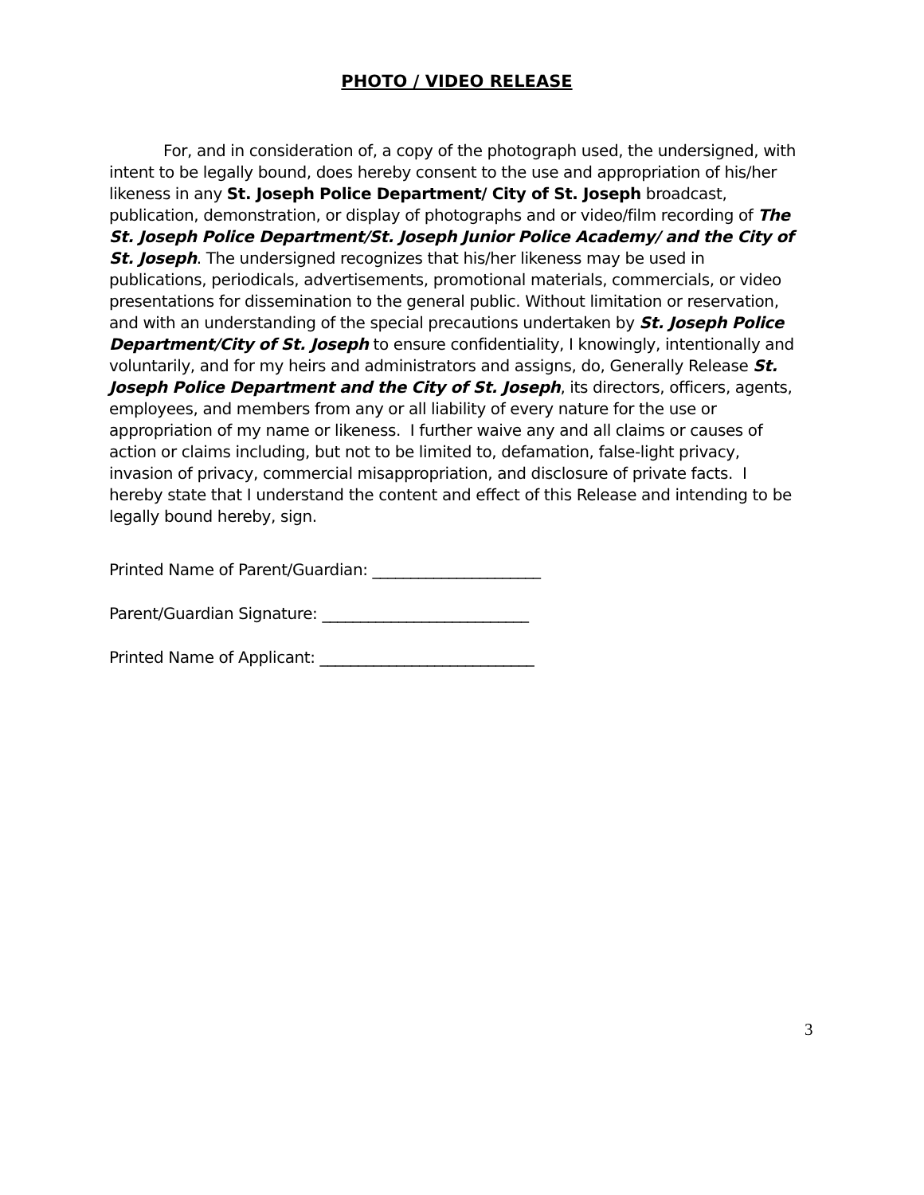PHOTO / VIDEO RELEASE
For, and in consideration of, a copy of the photograph used, the undersigned, with intent to be legally bound, does hereby consent to the use and appropriation of his/her likeness in any St. Joseph Police Department/ City of St. Joseph broadcast, publication, demonstration, or display of photographs and or video/film recording of The St. Joseph Police Department/St. Joseph Junior Police Academy/ and the City of St. Joseph. The undersigned recognizes that his/her likeness may be used in publications, periodicals, advertisements, promotional materials, commercials, or video presentations for dissemination to the general public. Without limitation or reservation, and with an understanding of the special precautions undertaken by St. Joseph Police Department/City of St. Joseph to ensure confidentiality, I knowingly, intentionally and voluntarily, and for my heirs and administrators and assigns, do, Generally Release St. Joseph Police Department and the City of St. Joseph, its directors, officers, agents, employees, and members from any or all liability of every nature for the use or appropriation of my name or likeness. I further waive any and all claims or causes of action or claims including, but not to be limited to, defamation, false-light privacy, invasion of privacy, commercial misappropriation, and disclosure of private facts. I hereby state that I understand the content and effect of this Release and intending to be legally bound hereby, sign.
Printed Name of Parent/Guardian: ______________________
Parent/Guardian Signature: ___________________________
Printed Name of Applicant: ____________________________
3